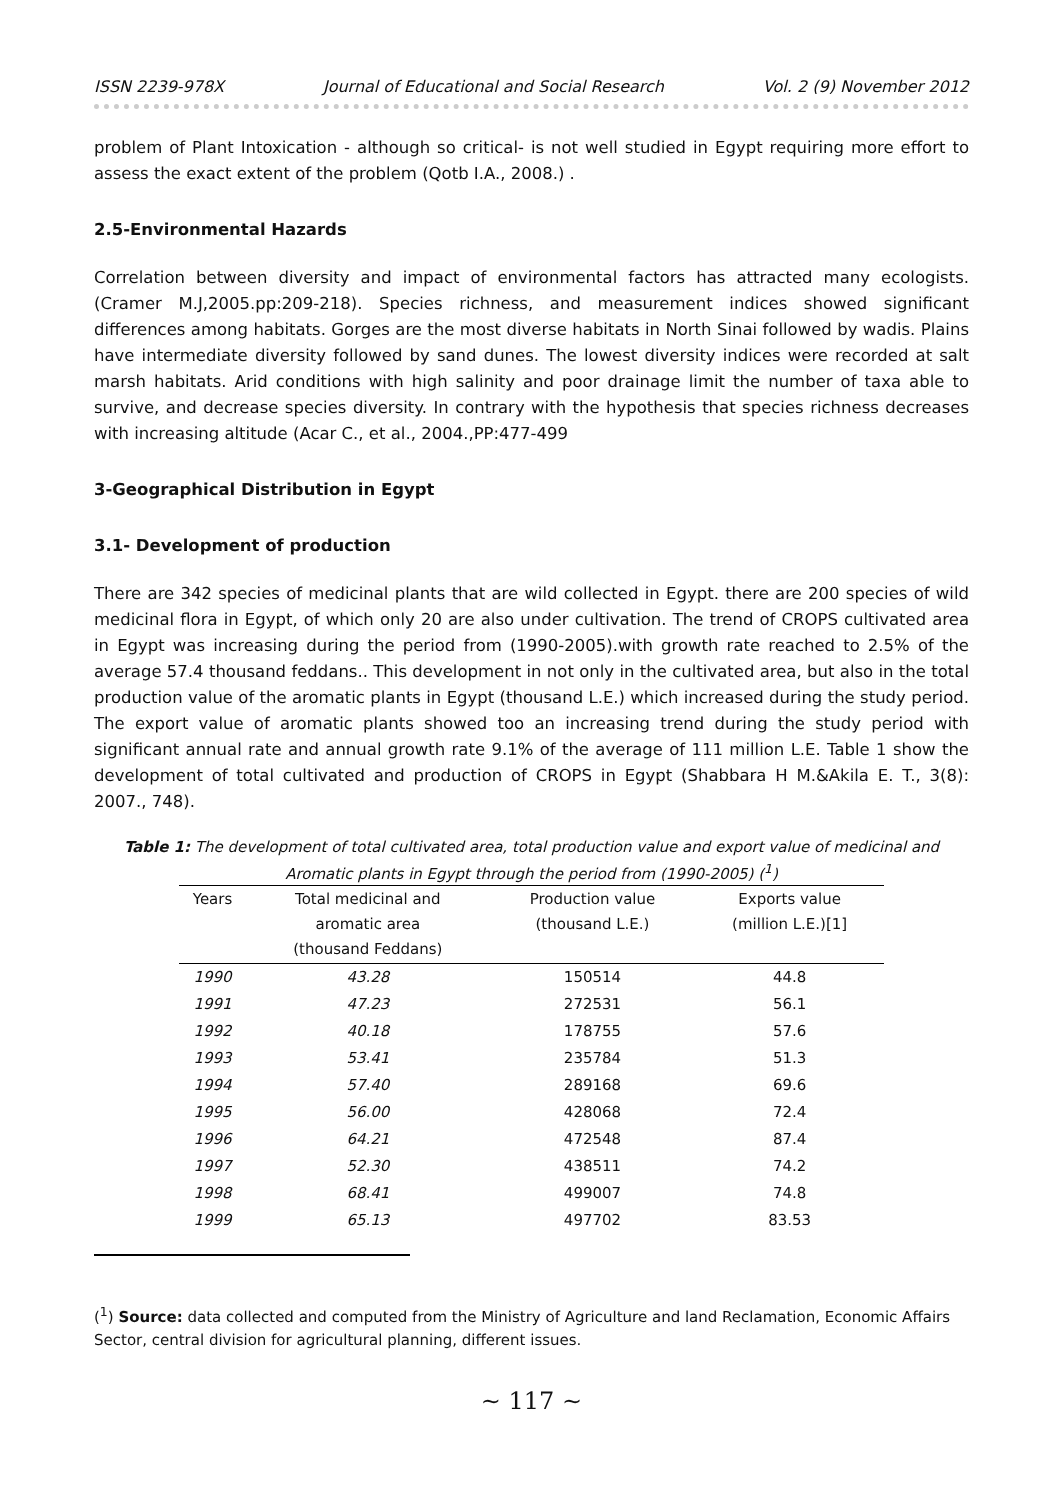ISSN 2239-978X Journal of Educational and Social Research Vol. 2 (9) November 2012
problem of Plant Intoxication - although so critical- is not well studied in Egypt requiring more effort to assess the exact extent of the problem (Qotb I.A., 2008.) .
2.5-Environmental Hazards
Correlation between diversity and impact of environmental factors has attracted many ecologists. (Cramer M.J,2005.pp:209-218). Species richness, and measurement indices showed significant differences among habitats. Gorges are the most diverse habitats in North Sinai followed by wadis. Plains have intermediate diversity followed by sand dunes. The lowest diversity indices were recorded at salt marsh habitats. Arid conditions with high salinity and poor drainage limit the number of taxa able to survive, and decrease species diversity. In contrary with the hypothesis that species richness decreases with increasing altitude (Acar C., et al., 2004.,PP:477-499
3-Geographical Distribution in Egypt
3.1- Development of production
There are 342 species of medicinal plants that are wild collected in Egypt. there are 200 species of wild medicinal flora in Egypt, of which only 20 are also under cultivation. The trend of CROPS cultivated area in Egypt was increasing during the period from (1990-2005).with growth rate reached to 2.5% of the average 57.4 thousand feddans.. This development in not only in the cultivated area, but also in the total production value of the aromatic plants in Egypt (thousand L.E.) which increased during the study period. The export value of aromatic plants showed too an increasing trend during the study period with significant annual rate and annual growth rate 9.1% of the average of 111 million L.E. Table 1 show the development of total cultivated and production of CROPS in Egypt (Shabbara H M.&Akila E. T., 3(8): 2007., 748).
Table 1: The development of total cultivated area, total production value and export value of medicinal and Aromatic plants in Egypt through the period from (1990-2005) (<sup>1</sup>)
| Years | Total medicinal and aromatic area (thousand Feddans) | Production value (thousand L.E.) | Exports value (million L.E.)[1] |
| --- | --- | --- | --- |
| 1990 | 43.28 | 150514 | 44.8 |
| 1991 | 47.23 | 272531 | 56.1 |
| 1992 | 40.18 | 178755 | 57.6 |
| 1993 | 53.41 | 235784 | 51.3 |
| 1994 | 57.40 | 289168 | 69.6 |
| 1995 | 56.00 | 428068 | 72.4 |
| 1996 | 64.21 | 472548 | 87.4 |
| 1997 | 52.30 | 438511 | 74.2 |
| 1998 | 68.41 | 499007 | 74.8 |
| 1999 | 65.13 | 497702 | 83.53 |
(<sup>1</sup>) Source: data collected and computed from the Ministry of Agriculture and land Reclamation, Economic Affairs Sector, central division for agricultural planning, different issues.
~ 117 ~